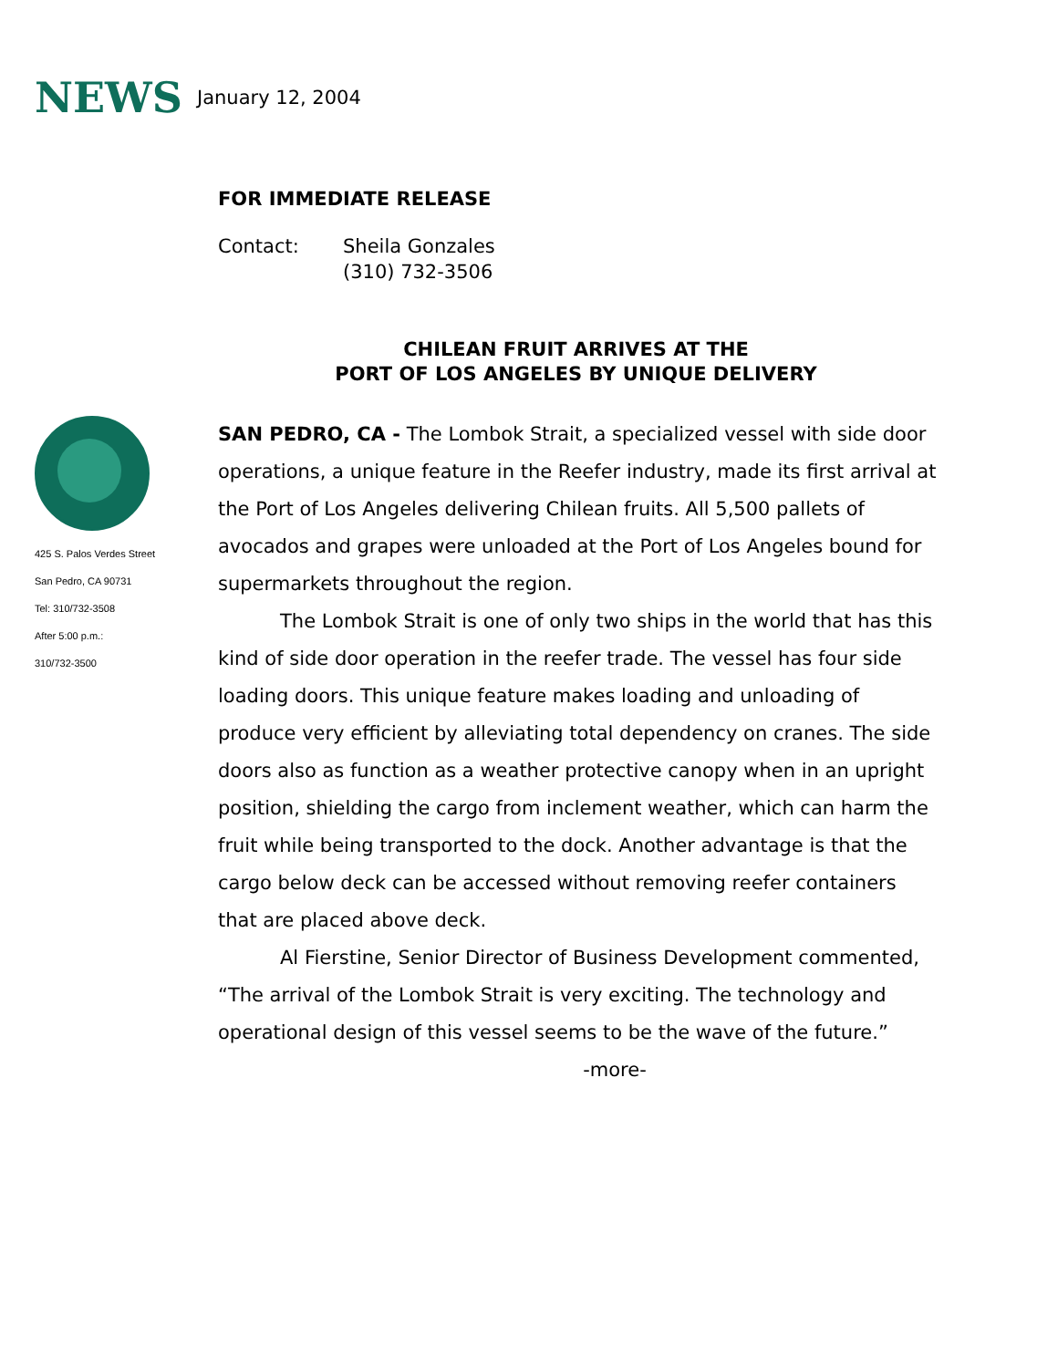NEWS January 12, 2004
FOR IMMEDIATE RELEASE
Contact: Sheila Gonzales
(310) 732-3506
CHILEAN FRUIT ARRIVES AT THE
PORT OF LOS ANGELES BY UNIQUE DELIVERY
425 S. Palos Verdes Street
San Pedro, CA 90731
Tel: 310/732-3508
After 5:00 p.m.:
310/732-3500
SAN PEDRO, CA - The Lombok Strait, a specialized vessel with side door operations, a unique feature in the Reefer industry, made its first arrival at the Port of Los Angeles delivering Chilean fruits. All 5,500 pallets of avocados and grapes were unloaded at the Port of Los Angeles bound for supermarkets throughout the region.
The Lombok Strait is one of only two ships in the world that has this kind of side door operation in the reefer trade. The vessel has four side loading doors. This unique feature makes loading and unloading of produce very efficient by alleviating total dependency on cranes. The side doors also as function as a weather protective canopy when in an upright position, shielding the cargo from inclement weather, which can harm the fruit while being transported to the dock. Another advantage is that the cargo below deck can be accessed without removing reefer containers that are placed above deck.
Al Fierstine, Senior Director of Business Development commented, “The arrival of the Lombok Strait is very exciting. The technology and operational design of this vessel seems to be the wave of the future.”
-more-